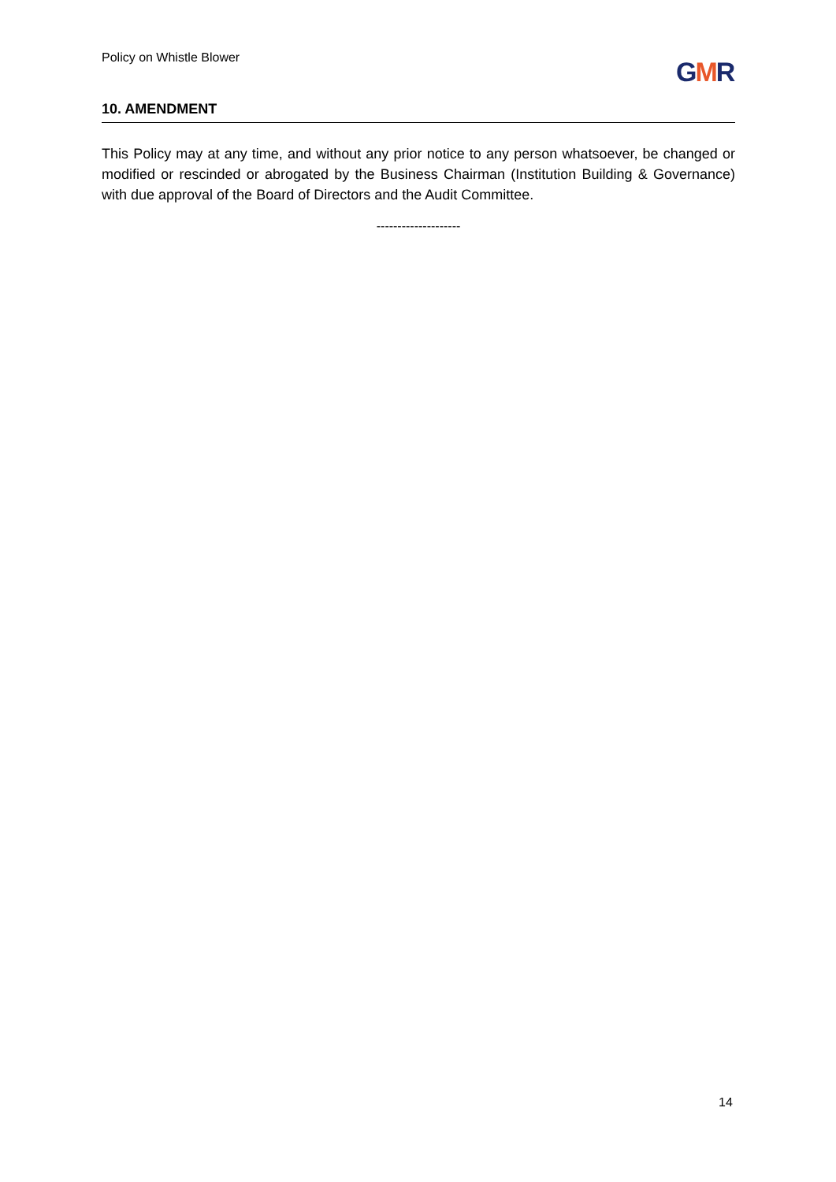Policy on Whistle Blower GMR
10. AMENDMENT
This Policy may at any time, and without any prior notice to any person whatsoever, be changed or modified or rescinded or abrogated by the Business Chairman (Institution Building & Governance) with due approval of the Board of Directors and the Audit Committee.
--------------------
14